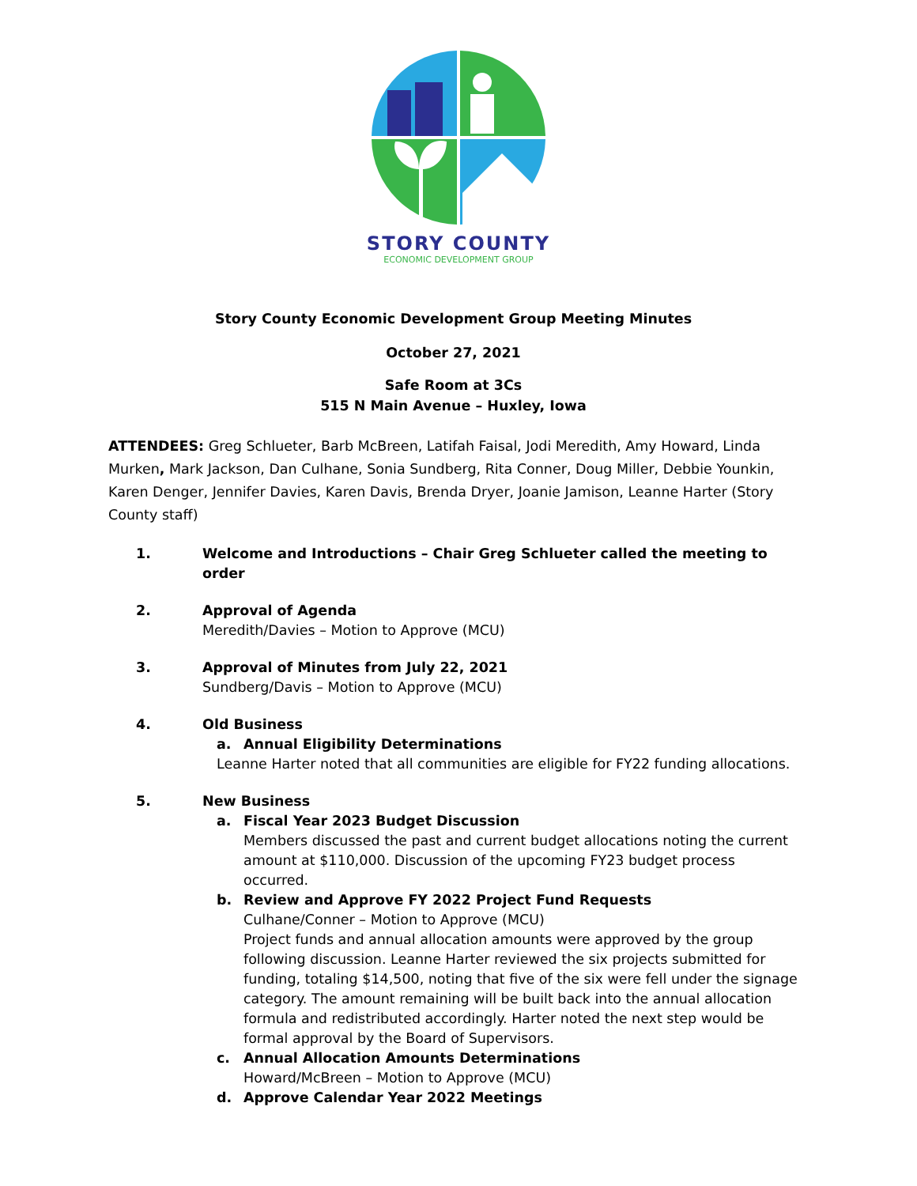STORY COUNTY
ECONOMIC DEVELOPMENT GROUP
Story County Economic Development Group Meeting Minutes
October 27, 2021
Safe Room at 3Cs
515 N Main Avenue – Huxley, Iowa
ATTENDEES: Greg Schlueter, Barb McBreen, Latifah Faisal, Jodi Meredith, Amy Howard, Linda Murken, Mark Jackson, Dan Culhane, Sonia Sundberg, Rita Conner, Doug Miller, Debbie Younkin, Karen Denger, Jennifer Davies, Karen Davis, Brenda Dryer, Joanie Jamison, Leanne Harter (Story County staff)
1. Welcome and Introductions – Chair Greg Schlueter called the meeting to order
2. Approval of Agenda
Meredith/Davies – Motion to Approve (MCU)
3. Approval of Minutes from July 22, 2021
Sundberg/Davis – Motion to Approve (MCU)
4. Old Business
a. Annual Eligibility Determinations
Leanne Harter noted that all communities are eligible for FY22 funding allocations.
5. New Business
a. Fiscal Year 2023 Budget Discussion
Members discussed the past and current budget allocations noting the current amount at $110,000. Discussion of the upcoming FY23 budget process occurred.
b. Review and Approve FY 2022 Project Fund Requests
Culhane/Conner – Motion to Approve (MCU)
Project funds and annual allocation amounts were approved by the group following discussion. Leanne Harter reviewed the six projects submitted for funding, totaling $14,500, noting that five of the six were fell under the signage category. The amount remaining will be built back into the annual allocation formula and redistributed accordingly. Harter noted the next step would be formal approval by the Board of Supervisors.
c. Annual Allocation Amounts Determinations
Howard/McBreen – Motion to Approve (MCU)
d. Approve Calendar Year 2022 Meetings